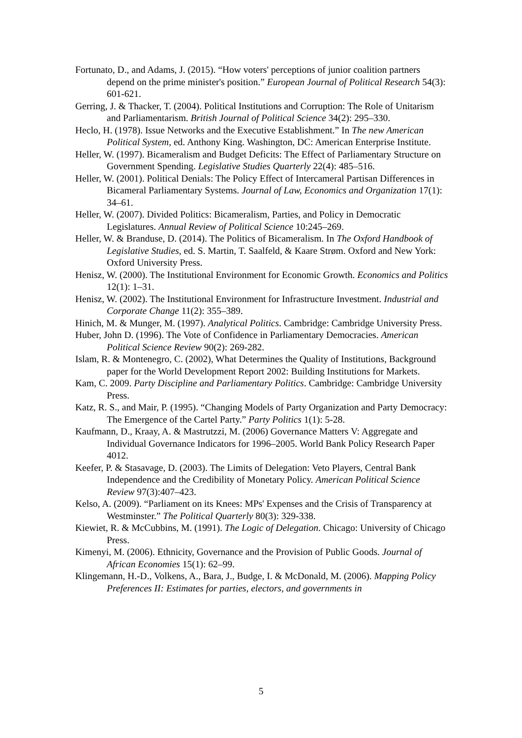Fortunato, D., and Adams, J. (2015). “How voters' perceptions of junior coalition partners depend on the prime minister's position.” European Journal of Political Research 54(3): 601-621.
Gerring, J. & Thacker, T. (2004). Political Institutions and Corruption: The Role of Unitarism and Parliamentarism. British Journal of Political Science 34(2): 295–330.
Heclo, H. (1978). Issue Networks and the Executive Establishment.” In The new American Political System, ed. Anthony King. Washington, DC: American Enterprise Institute.
Heller, W. (1997). Bicameralism and Budget Deficits: The Effect of Parliamentary Structure on Government Spending. Legislative Studies Quarterly 22(4): 485–516.
Heller, W. (2001). Political Denials: The Policy Effect of Intercameral Partisan Differences in Bicameral Parliamentary Systems. Journal of Law, Economics and Organization 17(1): 34–61.
Heller, W. (2007). Divided Politics: Bicameralism, Parties, and Policy in Democratic Legislatures. Annual Review of Political Science 10:245–269.
Heller, W. & Branduse, D. (2014). The Politics of Bicameralism. In The Oxford Handbook of Legislative Studies, ed. S. Martin, T. Saalfeld, & Kaare Strøm. Oxford and New York: Oxford University Press.
Henisz, W. (2000). The Institutional Environment for Economic Growth. Economics and Politics 12(1): 1–31.
Henisz, W. (2002). The Institutional Environment for Infrastructure Investment. Industrial and Corporate Change 11(2): 355–389.
Hinich, M. & Munger, M. (1997). Analytical Politics. Cambridge: Cambridge University Press.
Huber, John D. (1996). The Vote of Confidence in Parliamentary Democracies. American Political Science Review 90(2): 269-282.
Islam, R. & Montenegro, C. (2002), What Determines the Quality of Institutions, Background paper for the World Development Report 2002: Building Institutions for Markets.
Kam, C. 2009. Party Discipline and Parliamentary Politics. Cambridge: Cambridge University Press.
Katz, R. S., and Mair, P. (1995). “Changing Models of Party Organization and Party Democracy: The Emergence of the Cartel Party.” Party Politics 1(1): 5-28.
Kaufmann, D., Kraay, A. & Mastrutzzi, M. (2006) Governance Matters V: Aggregate and Individual Governance Indicators for 1996–2005. World Bank Policy Research Paper 4012.
Keefer, P. & Stasavage, D. (2003). The Limits of Delegation: Veto Players, Central Bank Independence and the Credibility of Monetary Policy. American Political Science Review 97(3):407–423.
Kelso, A. (2009). “Parliament on its Knees: MPs' Expenses and the Crisis of Transparency at Westminster.” The Political Quarterly 80(3): 329-338.
Kiewiet, R. & McCubbins, M. (1991). The Logic of Delegation. Chicago: University of Chicago Press.
Kimenyi, M. (2006). Ethnicity, Governance and the Provision of Public Goods. Journal of African Economies 15(1): 62–99.
Klingemann, H.-D., Volkens, A., Bara, J., Budge, I. & McDonald, M. (2006). Mapping Policy Preferences II: Estimates for parties, electors, and governments in
5